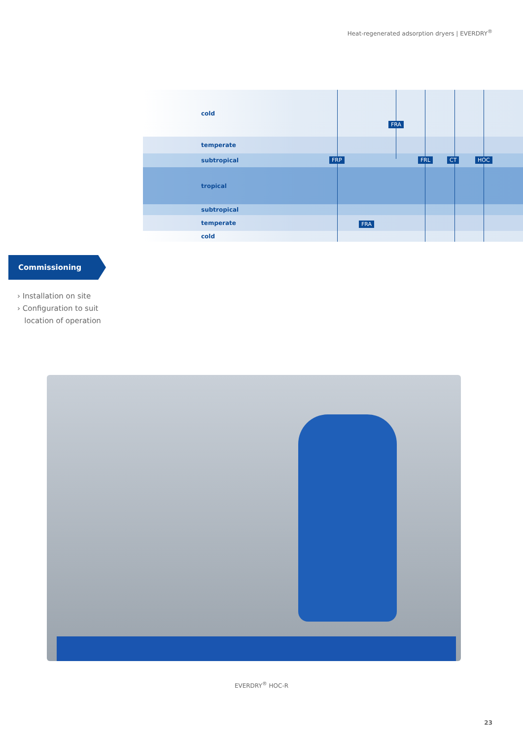Heat-regenerated adsorption dryers | EVERDRY<sup>®</sup>
cold
temperate
subtropical
tropical
subtropical
temperate
cold
FRA
FRP FRL CT HOC
FRA
Commissioning
› Installation on site
› Configuration to suit
location of operation
EVERDRY<sup>®</sup> HOC-R
23